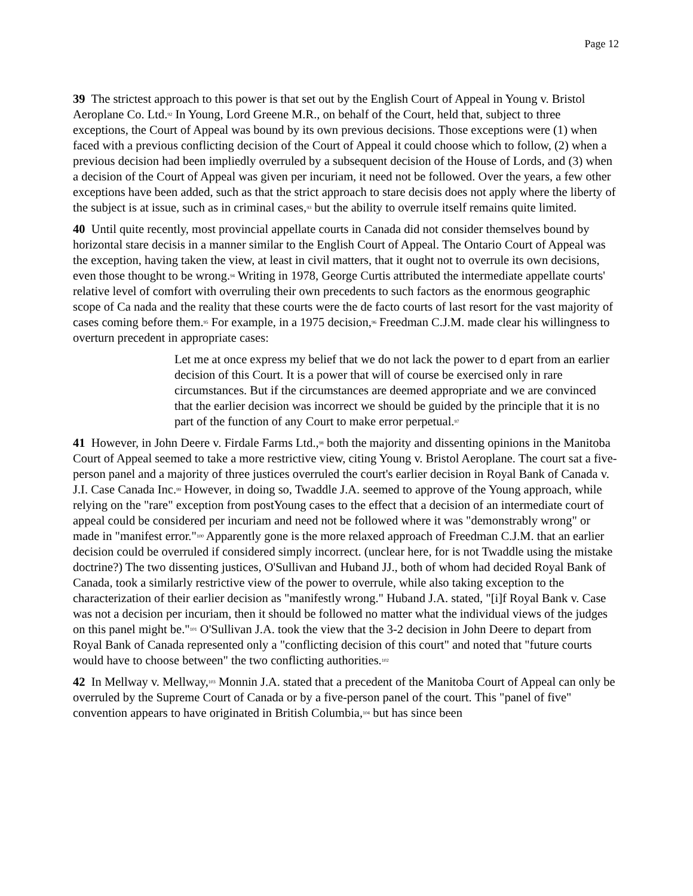Page 12
39 The strictest approach to this power is that set out by the English Court of Appeal in Young v. Bristol Aeroplane Co. Ltd.<sup>92</sup> In Young, Lord Greene M.R., on behalf of the Court, held that, subject to three exceptions, the Court of Appeal was bound by its own previous decisions. Those exceptions were (1) when faced with a previous conflicting decision of the Court of Appeal it could choose which to follow, (2) when a previous decision had been impliedly overruled by a subsequent decision of the House of Lords, and (3) when a decision of the Court of Appeal was given per incuriam, it need not be followed. Over the years, a few other exceptions have been added, such as that the strict approach to stare decisis does not apply where the liberty of the subject is at issue, such as in criminal cases,<sup>93</sup> but the ability to overrule itself remains quite limited.
40 Until quite recently, most provincial appellate courts in Canada did not consider themselves bound by horizontal stare decisis in a manner similar to the English Court of Appeal. The Ontario Court of Appeal was the exception, having taken the view, at least in civil matters, that it ought not to overrule its own decisions, even those thought to be wrong.<sup>94</sup> Writing in 1978, George Curtis attributed the intermediate appellate courts' relative level of comfort with overruling their own precedents to such factors as the enormous geographic scope of Ca nada and the reality that these courts were the de facto courts of last resort for the vast majority of cases coming before them.<sup>95</sup> For example, in a 1975 decision,<sup>96</sup> Freedman C.J.M. made clear his willingness to overturn precedent in appropriate cases:
Let me at once express my belief that we do not lack the power to d epart from an earlier decision of this Court. It is a power that will of course be exercised only in rare circumstances. But if the circumstances are deemed appropriate and we are convinced that the earlier decision was incorrect we should be guided by the principle that it is no part of the function of any Court to make error perpetual.<sup>97</sup>
41 However, in John Deere v. Firdale Farms Ltd.,<sup>98</sup> both the majority and dissenting opinions in the Manitoba Court of Appeal seemed to take a more restrictive view, citing Young v. Bristol Aeroplane. The court sat a five-person panel and a majority of three justices overruled the court's earlier decision in Royal Bank of Canada v. J.I. Case Canada Inc.<sup>99</sup> However, in doing so, Twaddle J.A. seemed to approve of the Young approach, while relying on the "rare" exception from postYoung cases to the effect that a decision of an intermediate court of appeal could be considered per incuriam and need not be followed where it was "demonstrably wrong" or made in "manifest error."<sup>100</sup> Apparently gone is the more relaxed approach of Freedman C.J.M. that an earlier decision could be overruled if considered simply incorrect. (unclear here, for is not Twaddle using the mistake doctrine?) The two dissenting justices, O'Sullivan and Huband JJ., both of whom had decided Royal Bank of Canada, took a similarly restrictive view of the power to overrule, while also taking exception to the characterization of their earlier decision as "manifestly wrong." Huband J.A. stated, "[i]f Royal Bank v. Case was not a decision per incuriam, then it should be followed no matter what the individual views of the judges on this panel might be."<sup>101</sup> O'Sullivan J.A. took the view that the 3-2 decision in John Deere to depart from Royal Bank of Canada represented only a "conflicting decision of this court" and noted that "future courts would have to choose between" the two conflicting authorities.<sup>102</sup>
42 In Mellway v. Mellway,<sup>103</sup> Monnin J.A. stated that a precedent of the Manitoba Court of Appeal can only be overruled by the Supreme Court of Canada or by a five-person panel of the court. This "panel of five" convention appears to have originated in British Columbia,<sup>104</sup> but has since been